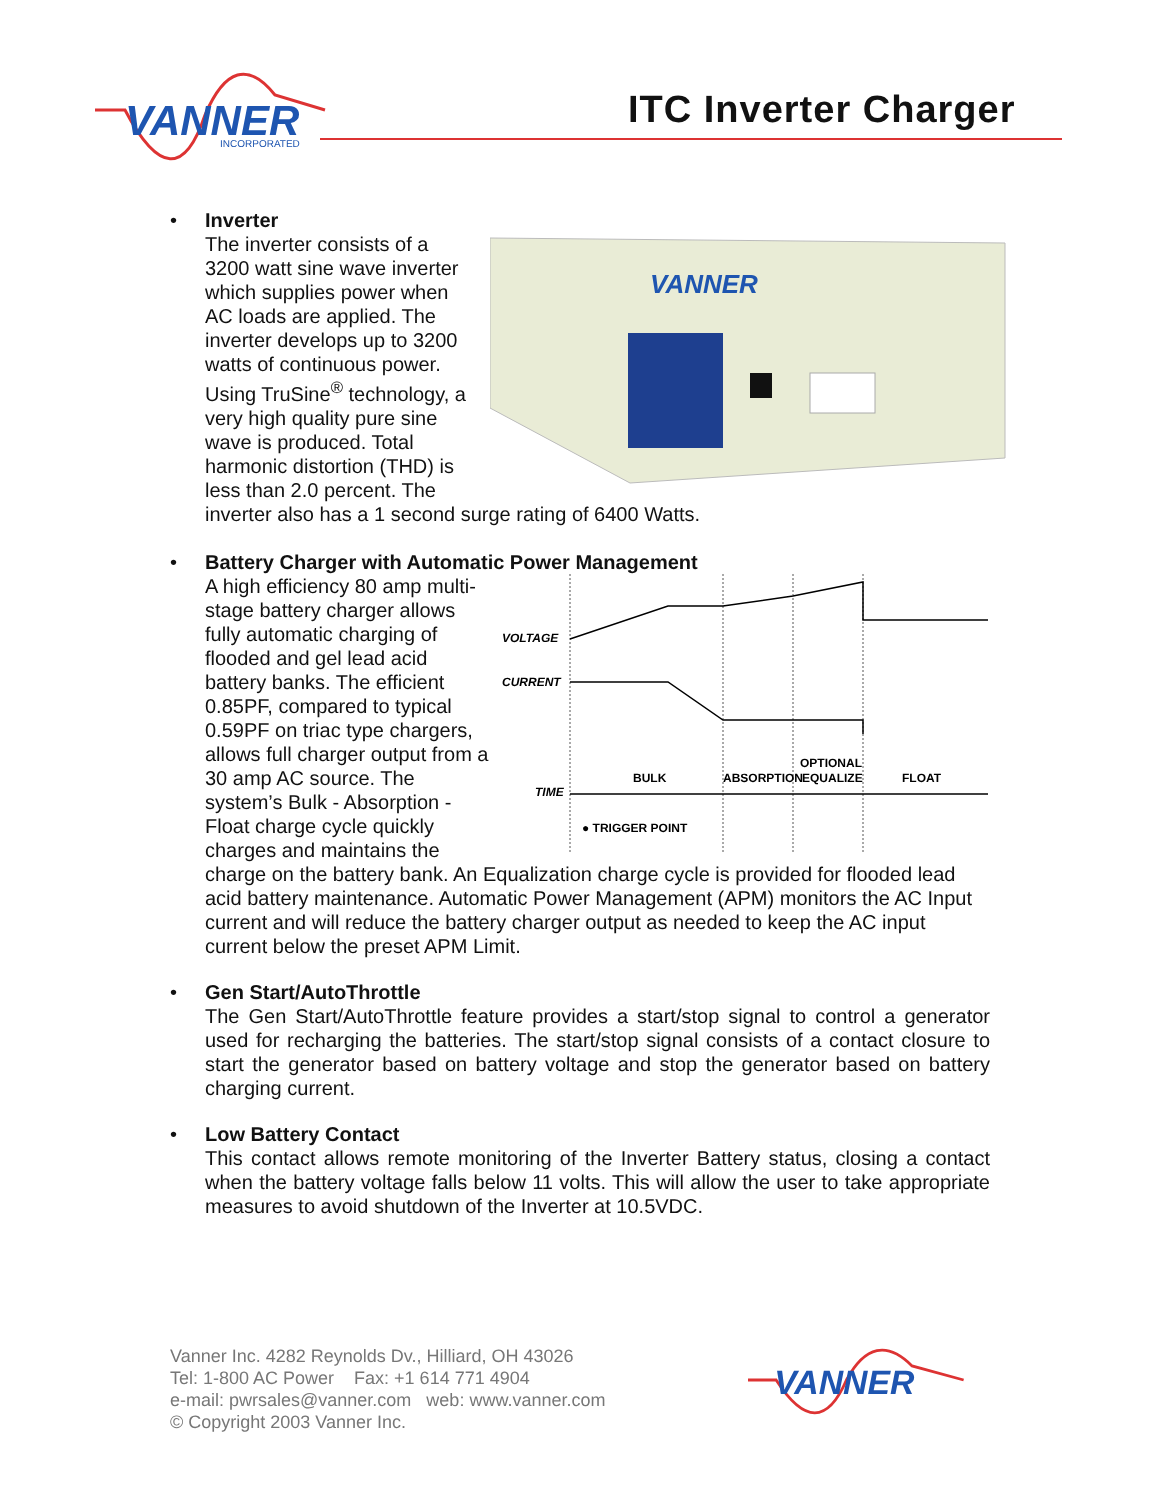VANNER
INCORPORATED
ITC Inverter Charger
•
VANNER
Inverter
The inverter consists of a 3200 watt sine wave inverter which supplies power when AC loads are applied. The inverter develops up to 3200 watts of continuous power. Using TruSine<sup>®</sup> technology, a very high quality pure sine wave is produced. Total harmonic distortion (THD) is less than 2.0 percent. The inverter also has a 1 second surge rating of 6400 Watts.
•
Battery Charger with Automatic Power Management
VOLTAGE
CURRENT
TIME
BULK
ABSORPTION
OPTIONAL
EQUALIZE
FLOAT
● TRIGGER POINT
A high efficiency 80 amp multi-stage battery charger allows fully automatic charging of flooded and gel lead acid battery banks. The efficient 0.85PF, compared to typical 0.59PF on triac type chargers, allows full charger output from a 30 amp AC source. The system’s Bulk - Absorption - Float charge cycle quickly charges and maintains the charge on the battery bank. An Equalization charge cycle is provided for flooded lead acid battery maintenance. Automatic Power Management (APM) monitors the AC Input current and will reduce the battery charger output as needed to keep the AC input current below the preset APM Limit.
•
Gen Start/AutoThrottle
The Gen Start/AutoThrottle feature provides a start/stop signal to control a generator used for recharging the batteries. The start/stop signal consists of a contact closure to start the generator based on battery voltage and stop the generator based on battery charging current.
•
Low Battery Contact
This contact allows remote monitoring of the Inverter Battery status, closing a contact when the battery voltage falls below 11 volts. This will allow the user to take appropriate measures to avoid shutdown of the Inverter at 10.5VDC.
Vanner Inc. 4282 Reynolds Dv., Hilliard, OH 43026
Tel: 1-800 AC Power Fax: +1 614 771 4904
e-mail: pwrsales@vanner.com web: www.vanner.com
© Copyright 2003 Vanner Inc.
VANNER